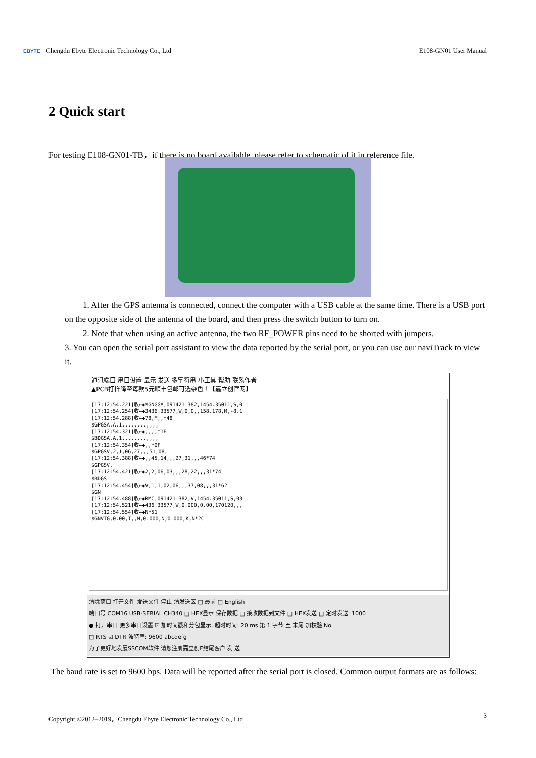EBYTE Chengdu Ebyte Electronic Technology Co., Ltd E108-GN01 User Manual
2 Quick start
For testing E108-GN01-TB，if there is no board available, please refer to schematic of it in reference file.
1. After the GPS antenna is connected, connect the computer with a USB cable at the same time. There is a USB port on the opposite side of the antenna of the board, and then press the switch button to turn on.
2. Note that when using an active antenna, the two RF_POWER pins need to be shorted with jumpers.
3. You can open the serial port assistant to view the data reported by the serial port, or you can use our naviTrack to view it.
通讯端口 串口设置 显示 发送 多字符串 小工具 帮助 联系作者
▲PCB打样降至每款5元顺丰包邮可选杂色！【嘉立创官网】
[17:12:54.221]收←◆$GNGGA,091421.382,1454.35011,S,0 [17:12:54.254]收←◆3436.33577,W,0,0,,158.178,M,-8.1 [17:12:54.288]收←◆78,M,,*48 $GPGSA,A,1,,,,,,,,,,,, [17:12:54.321]收←◆,,,,*1E $BDGSA,A,1,,,,,,,,,,,, [17:12:54.354]收←◆,,*0F $GPGSV,2,1,06,27,,,51,08, [17:12:54.388]收←◆,,45,14,,,27,31,,,46*74 $GPGSV, [17:12:54.421]收←◆2,2,06,03,,,28,22,,,31*74 $BDGS [17:12:54.454]收←◆V,1,1,02,06,,,37,08,,,31*62 $GN [17:12:54.488]收←◆RMC,091421.382,V,1454.35011,S,03 [17:12:54.521]收←◆436.33577,W,0.000,0.00,170120,,, [17:12:54.554]收←◆N*51 $GNVTG,0.00,T,,M,0.000,N,0.000,K,N*2C
清除窗口 打开文件 发送文件 停止 清发送区 □ 最前 □ English
端口号 COM16 USB-SERIAL CH340 □ HEX显示 保存数据 □ 接收数据到文件 □ HEX发送 □ 定时发送: 1000
● 打开串口 更多串口设置 ☑ 加时间戳和分包显示. 超时时间: 20 ms 第 1 字节 至 末尾 加校验 No
□ RTS ☑ DTR 波特率: 9600 abcdefg
为了更好地发展SSCOM软件 请您注册嘉立创F结尾客户 发 送
The baud rate is set to 9600 bps. Data will be reported after the serial port is closed. Common output formats are as follows:
Copyright ©2012–2019，Chengdu Ebyte Electronic Technology Co., Ltd 3